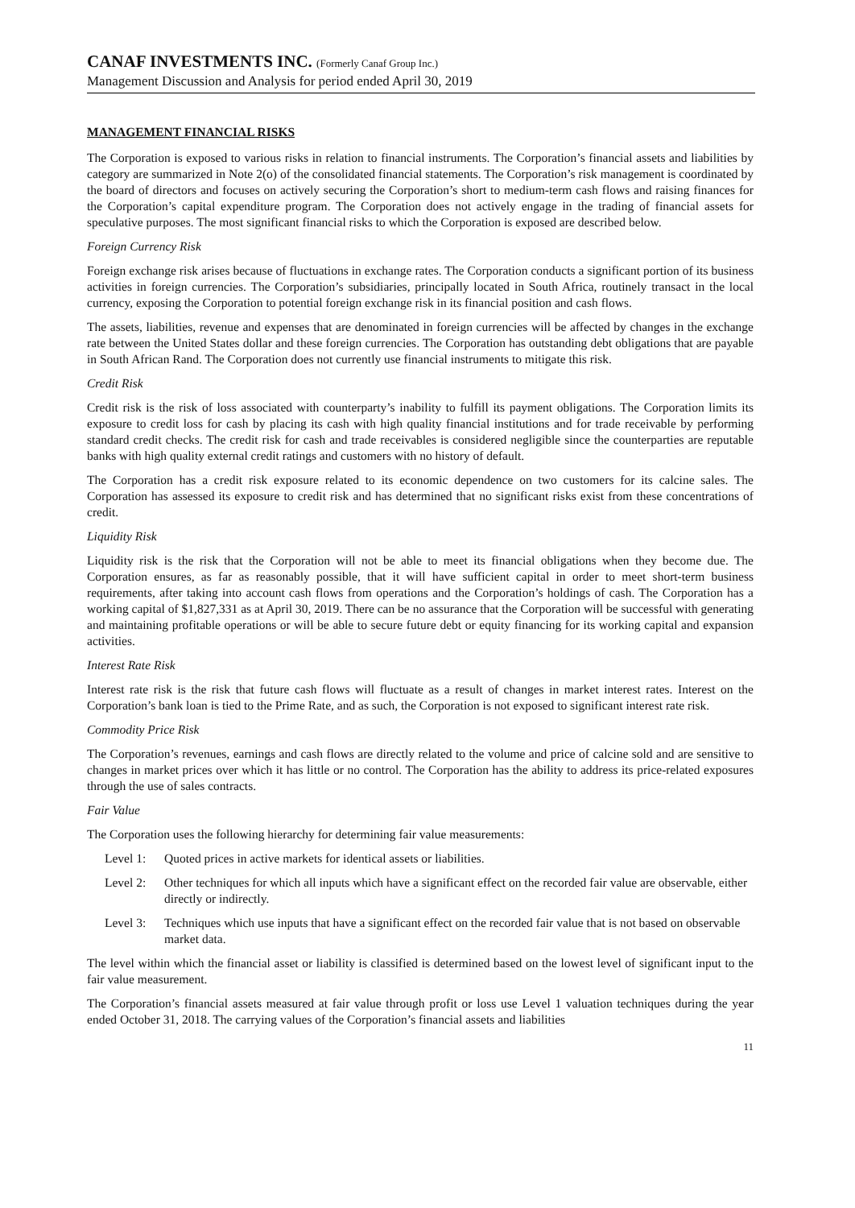CANAF INVESTMENTS INC. (Formerly Canaf Group Inc.)
Management Discussion and Analysis for period ended April 30, 2019
MANAGEMENT FINANCIAL RISKS
The Corporation is exposed to various risks in relation to financial instruments. The Corporation’s financial assets and liabilities by category are summarized in Note 2(o) of the consolidated financial statements. The Corporation’s risk management is coordinated by the board of directors and focuses on actively securing the Corporation’s short to medium-term cash flows and raising finances for the Corporation’s capital expenditure program. The Corporation does not actively engage in the trading of financial assets for speculative purposes. The most significant financial risks to which the Corporation is exposed are described below.
Foreign Currency Risk
Foreign exchange risk arises because of fluctuations in exchange rates. The Corporation conducts a significant portion of its business activities in foreign currencies. The Corporation’s subsidiaries, principally located in South Africa, routinely transact in the local currency, exposing the Corporation to potential foreign exchange risk in its financial position and cash flows.
The assets, liabilities, revenue and expenses that are denominated in foreign currencies will be affected by changes in the exchange rate between the United States dollar and these foreign currencies. The Corporation has outstanding debt obligations that are payable in South African Rand. The Corporation does not currently use financial instruments to mitigate this risk.
Credit Risk
Credit risk is the risk of loss associated with counterparty’s inability to fulfill its payment obligations. The Corporation limits its exposure to credit loss for cash by placing its cash with high quality financial institutions and for trade receivable by performing standard credit checks. The credit risk for cash and trade receivables is considered negligible since the counterparties are reputable banks with high quality external credit ratings and customers with no history of default.
The Corporation has a credit risk exposure related to its economic dependence on two customers for its calcine sales. The Corporation has assessed its exposure to credit risk and has determined that no significant risks exist from these concentrations of credit.
Liquidity Risk
Liquidity risk is the risk that the Corporation will not be able to meet its financial obligations when they become due. The Corporation ensures, as far as reasonably possible, that it will have sufficient capital in order to meet short-term business requirements, after taking into account cash flows from operations and the Corporation’s holdings of cash. The Corporation has a working capital of $1,827,331 as at April 30, 2019. There can be no assurance that the Corporation will be successful with generating and maintaining profitable operations or will be able to secure future debt or equity financing for its working capital and expansion activities.
Interest Rate Risk
Interest rate risk is the risk that future cash flows will fluctuate as a result of changes in market interest rates. Interest on the Corporation’s bank loan is tied to the Prime Rate, and as such, the Corporation is not exposed to significant interest rate risk.
Commodity Price Risk
The Corporation’s revenues, earnings and cash flows are directly related to the volume and price of calcine sold and are sensitive to changes in market prices over which it has little or no control. The Corporation has the ability to address its price-related exposures through the use of sales contracts.
Fair Value
The Corporation uses the following hierarchy for determining fair value measurements:
Level 1: Quoted prices in active markets for identical assets or liabilities.
Level 2: Other techniques for which all inputs which have a significant effect on the recorded fair value are observable, either directly or indirectly.
Level 3: Techniques which use inputs that have a significant effect on the recorded fair value that is not based on observable market data.
The level within which the financial asset or liability is classified is determined based on the lowest level of significant input to the fair value measurement.
The Corporation’s financial assets measured at fair value through profit or loss use Level 1 valuation techniques during the year ended October 31, 2018. The carrying values of the Corporation’s financial assets and liabilities
11